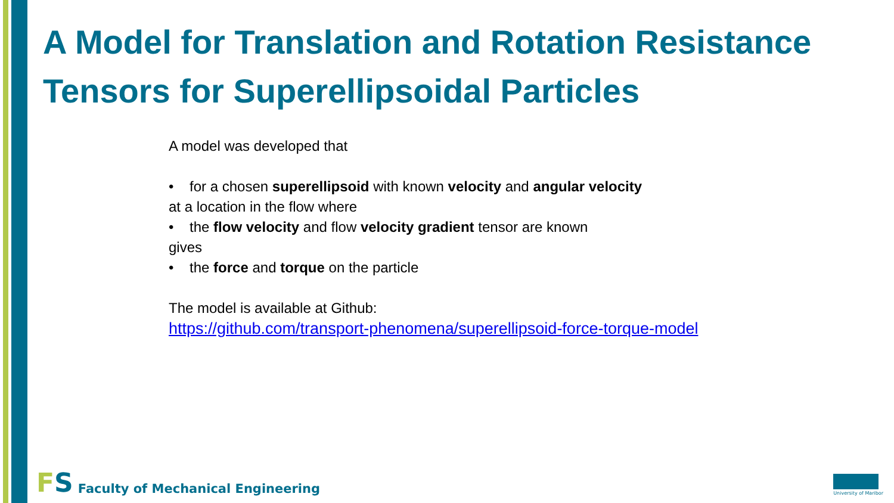A Model for Translation and Rotation Resistance Tensors for Superellipsoidal Particles
A model was developed that
• for a chosen superellipsoid with known velocity and angular velocity
at a location in the flow where
• the flow velocity and flow velocity gradient tensor are known
gives
• the force and torque on the particle
The model is available at Github:
https://github.com/transport-phenomena/superellipsoid-force-torque-model
FS Faculty of Mechanical Engineering
University of Maribor